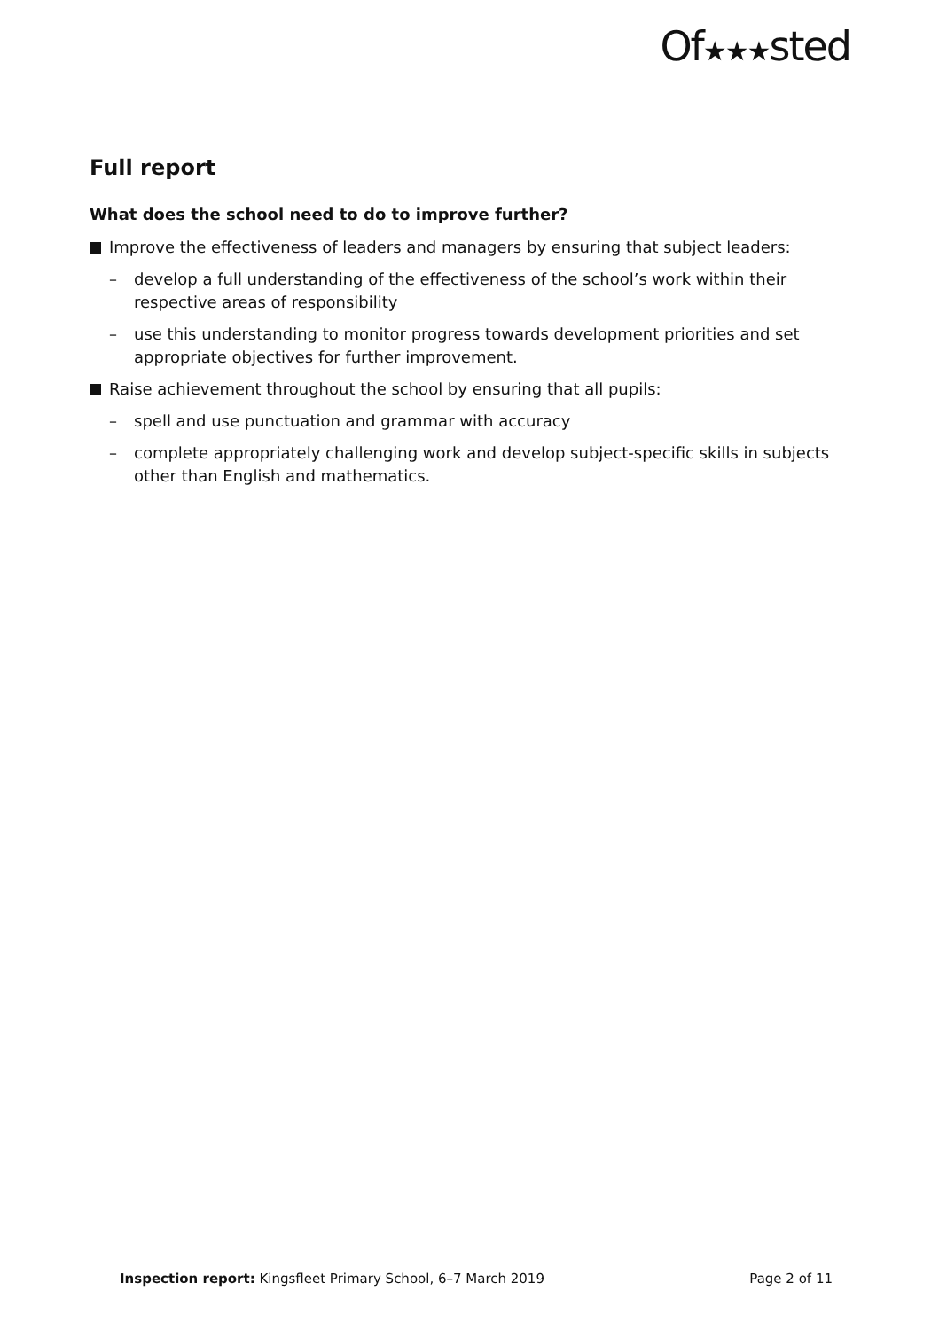Of★★★sted
Full report
What does the school need to do to improve further?
Improve the effectiveness of leaders and managers by ensuring that subject leaders:
– develop a full understanding of the effectiveness of the school’s work within their respective areas of responsibility
– use this understanding to monitor progress towards development priorities and set appropriate objectives for further improvement.
Raise achievement throughout the school by ensuring that all pupils:
– spell and use punctuation and grammar with accuracy
– complete appropriately challenging work and develop subject-specific skills in subjects other than English and mathematics.
Inspection report: Kingsfleet Primary School, 6–7 March 2019 Page 2 of 11